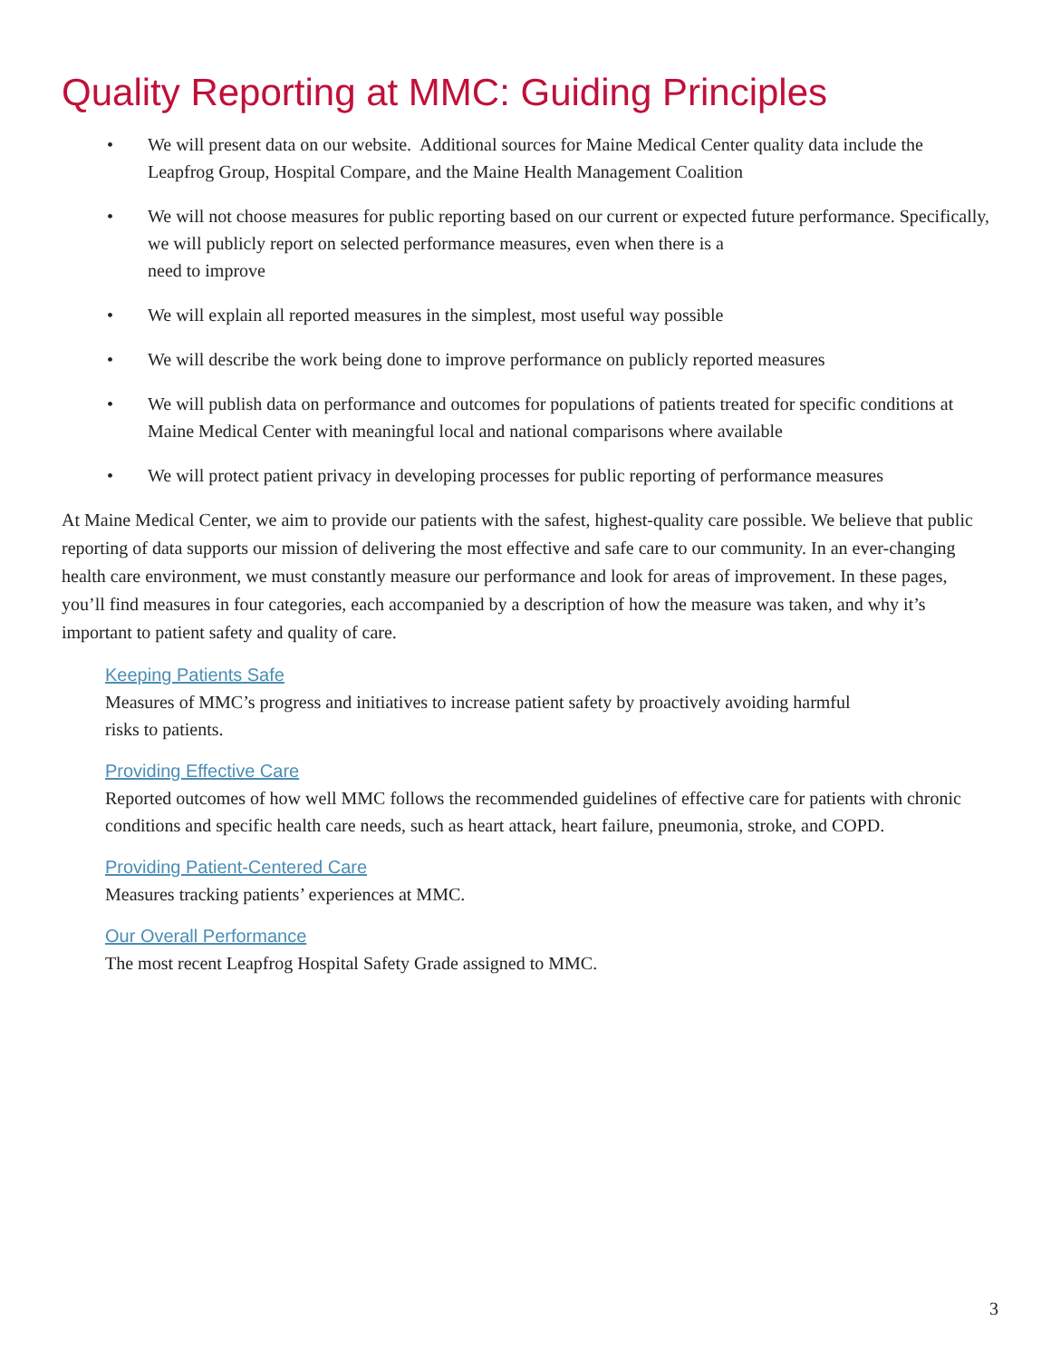Quality Reporting at MMC: Guiding Principles
• We will present data on our website. Additional sources for Maine Medical Center quality data include the Leapfrog Group, Hospital Compare, and the Maine Health Management Coalition
• We will not choose measures for public reporting based on our current or expected future performance. Specifically, we will publicly report on selected performance measures, even when there is a
need to improve
• We will explain all reported measures in the simplest, most useful way possible
• We will describe the work being done to improve performance on publicly reported measures
• We will publish data on performance and outcomes for populations of patients treated for specific conditions at Maine Medical Center with meaningful local and national comparisons where available
• We will protect patient privacy in developing processes for public reporting of performance measures
At Maine Medical Center, we aim to provide our patients with the safest, highest-quality care possible. We believe that public reporting of data supports our mission of delivering the most effective and safe care to our community. In an ever-changing health care environment, we must constantly measure our performance and look for areas of improvement. In these pages, you’ll find measures in four categories, each accompanied by a description of how the measure was taken, and why it’s important to patient safety and quality of care.
Keeping Patients Safe
Measures of MMC’s progress and initiatives to increase patient safety by proactively avoiding harmful
risks to patients.
Providing Effective Care
Reported outcomes of how well MMC follows the recommended guidelines of effective care for patients with chronic conditions and specific health care needs, such as heart attack, heart failure, pneumonia, stroke, and COPD.
Providing Patient-Centered Care
Measures tracking patients’ experiences at MMC.
Our Overall Performance
The most recent Leapfrog Hospital Safety Grade assigned to MMC.
3